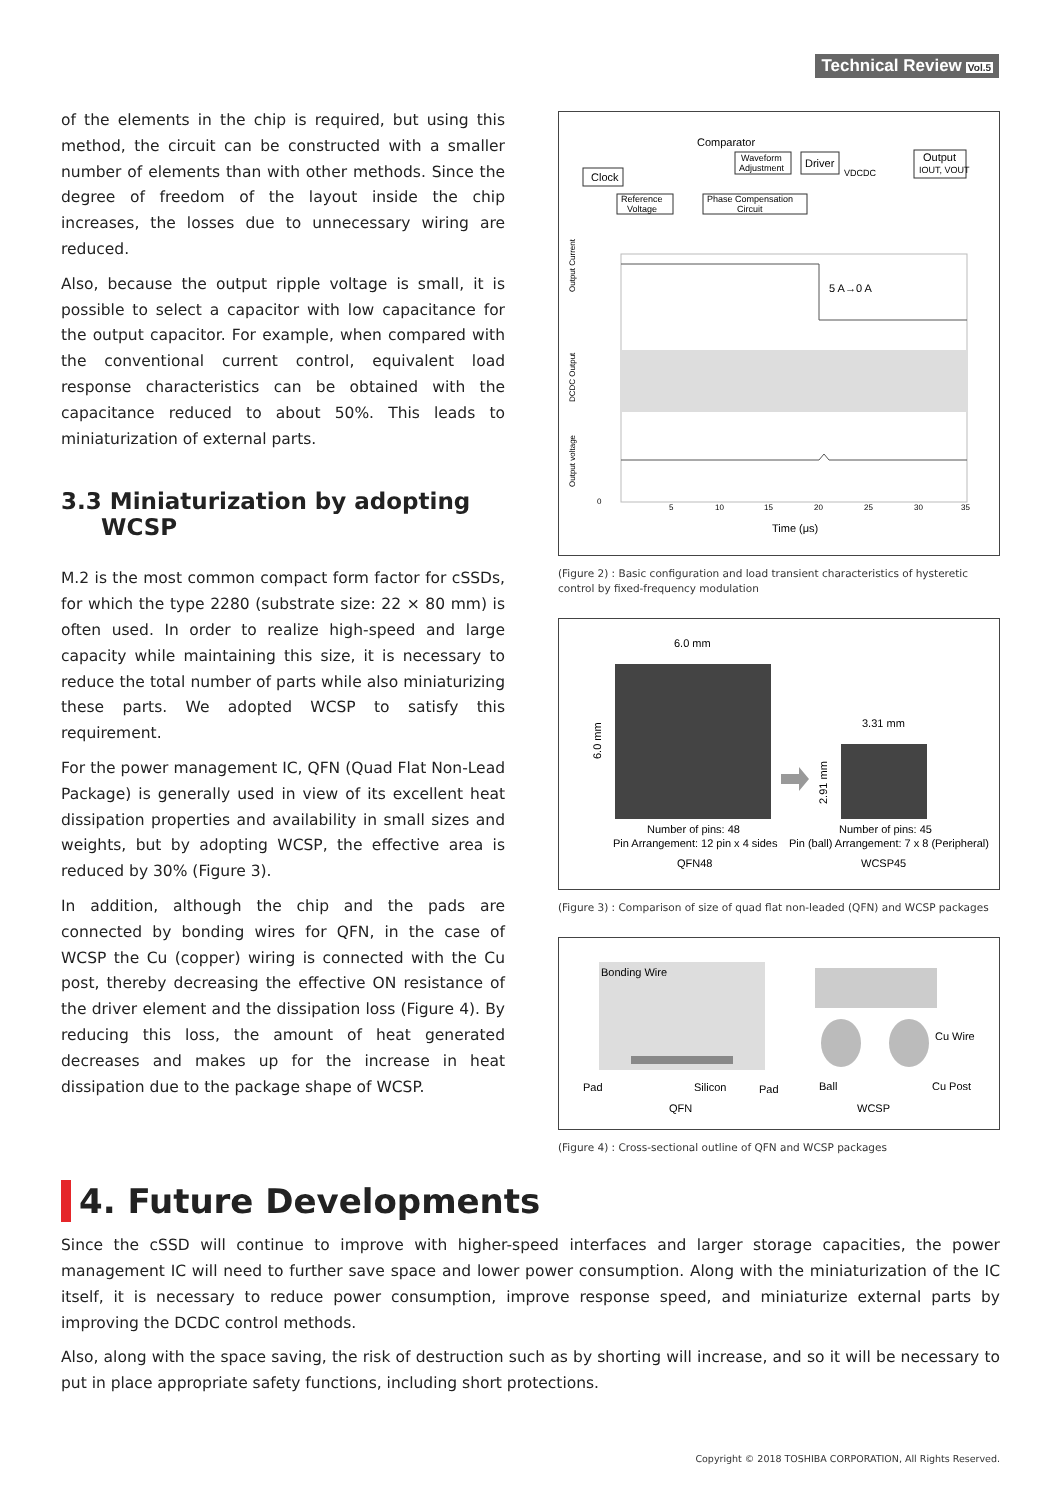Technical Review Vol.5
of the elements in the chip is required, but using this method, the circuit can be constructed with a smaller number of elements than with other methods. Since the degree of freedom of the layout inside the chip increases, the losses due to unnecessary wiring are reduced.
Also, because the output ripple voltage is small, it is possible to select a capacitor with low capacitance for the output capacitor. For example, when compared with the conventional current control, equivalent load response characteristics can be obtained with the capacitance reduced to about 50%. This leads to miniaturization of external parts.
3.3 Miniaturization by adopting
WCSP
M.2 is the most common compact form factor for cSSDs, for which the type 2280 (substrate size: 22 × 80 mm) is often used. In order to realize high-speed and large capacity while maintaining this size, it is necessary to reduce the total number of parts while also miniaturizing these parts. We adopted WCSP to satisfy this requirement.
For the power management IC, QFN (Quad Flat Non-Lead Package) is generally used in view of its excellent heat dissipation properties and availability in small sizes and weights, but by adopting WCSP, the effective area is reduced by 30% (Figure 3).
In addition, although the chip and the pads are connected by bonding wires for QFN, in the case of WCSP the Cu (copper) wiring is connected with the Cu post, thereby decreasing the effective ON resistance of the driver element and the dissipation loss (Figure 4). By reducing this loss, the amount of heat generated decreases and makes up for the increase in heat dissipation due to the package shape of WCSP.
Clock
Comparator
Waveform
Adjustment
Driver
VDCDC
Output
IOUT, VOUT
Reference
Voltage
Phase Compensation
Circuit
Output Current
DCDC Output
Output voltage
5 A→0 A
0
5
10
15
20
25
30
35
Time (μs)
(Figure 2) : Basic configuration and load transient characteristics of hysteretic control by fixed-frequency modulation
6.0 mm
6.0 mm
3.31 mm
2.91 mm
Number of pins: 48
Pin Arrangement: 12 pin x 4 sides
QFN48
Number of pins: 45
Pin (ball) Arrangement: 7 x 8 (Peripheral)
WCSP45
(Figure 3) : Comparison of size of quad flat non-leaded (QFN) and WCSP packages
Bonding Wire
Pad
Silicon
Pad
QFN
Cu Wire
Ball
Cu Post
WCSP
(Figure 4) : Cross-sectional outline of QFN and WCSP packages
4. Future Developments
Since the cSSD will continue to improve with higher-speed interfaces and larger storage capacities, the power management IC will need to further save space and lower power consumption. Along with the miniaturization of the IC itself, it is necessary to reduce power consumption, improve response speed, and miniaturize external parts by improving the DCDC control methods.
Also, along with the space saving, the risk of destruction such as by shorting will increase, and so it will be necessary to put in place appropriate safety functions, including short protections.
Copyright © 2018 TOSHIBA CORPORATION, All Rights Reserved.